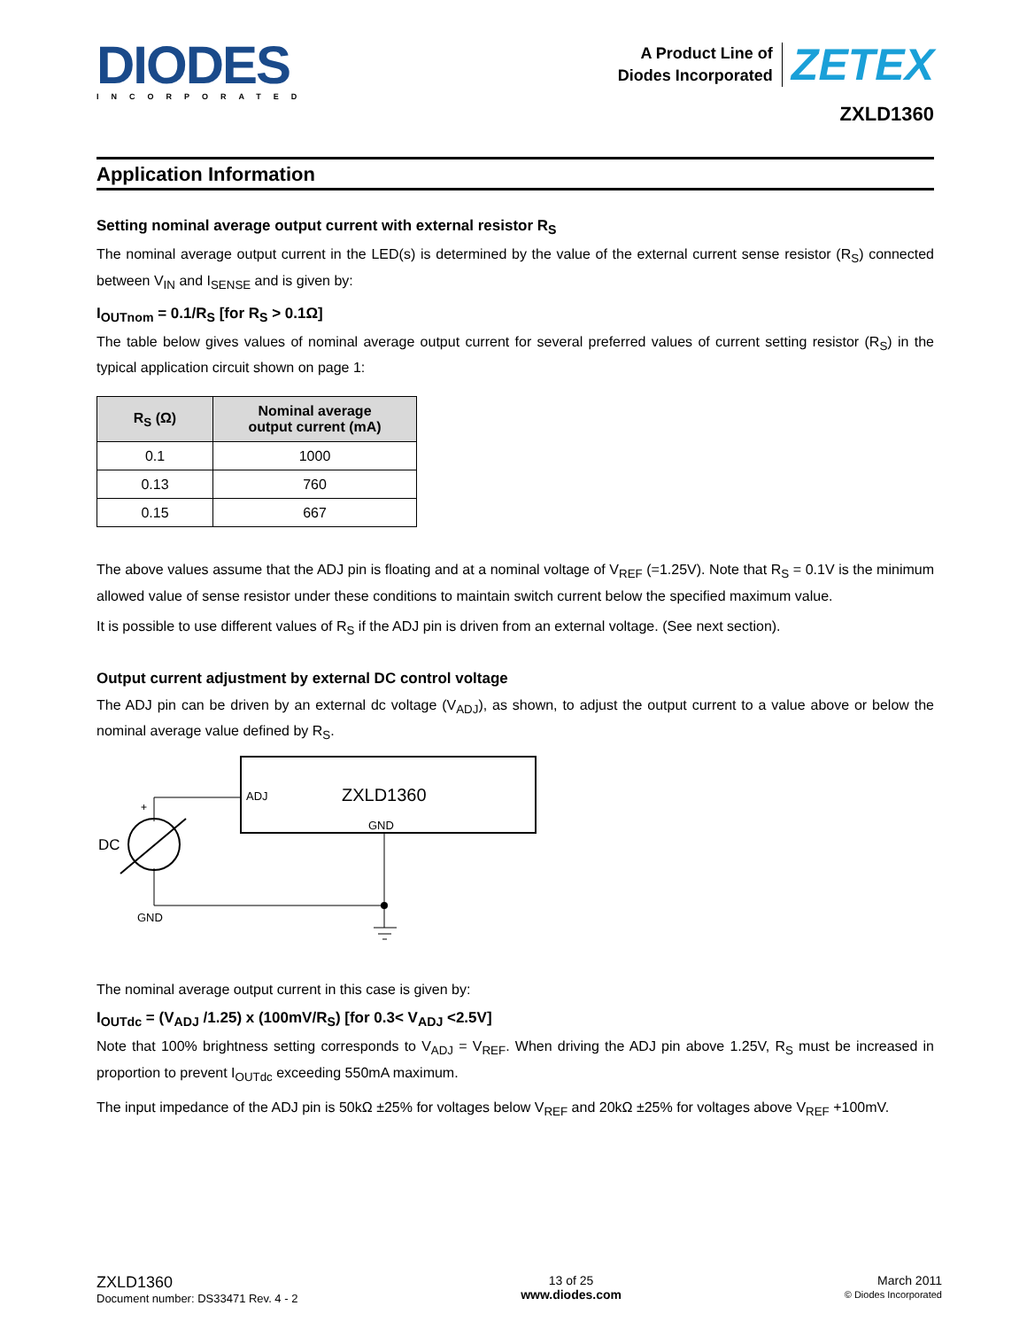DIODES
INCORPORATED
A Product Line of
Diodes Incorporated
ZETEX
ZXLD1360
Application Information
Setting nominal average output current with external resistor R<sub>S</sub>
The nominal average output current in the LED(s) is determined by the value of the external current sense resistor (R<sub>S</sub>) connected between V<sub>IN</sub> and I<sub>SENSE</sub> and is given by:
I<sub>OUTnom</sub> = 0.1/R<sub>S</sub> [for R<sub>S</sub> > 0.1Ω]
The table below gives values of nominal average output current for several preferred values of current setting resistor (R<sub>S</sub>) in the typical application circuit shown on page 1:
| R<sub>S</sub> (Ω) | Nominal average output current (mA) |
| --- | --- |
| 0.1 | 1000 |
| 0.13 | 760 |
| 0.15 | 667 |
The above values assume that the ADJ pin is floating and at a nominal voltage of V<sub>REF</sub> (=1.25V). Note that R<sub>S</sub> = 0.1V is the minimum allowed value of sense resistor under these conditions to maintain switch current below the specified maximum value.
It is possible to use different values of R<sub>S</sub> if the ADJ pin is driven from an external voltage. (See next section).
Output current adjustment by external DC control voltage
The ADJ pin can be driven by an external dc voltage (V<sub>ADJ</sub>), as shown, to adjust the output current to a value above or below the nominal average value defined by R<sub>S</sub>.
ADJ
ZXLD1360
GND
+
DC
GND
The nominal average output current in this case is given by:
I<sub>OUTdc</sub> = (V<sub>ADJ</sub> /1.25) x (100mV/R<sub>S</sub>) [for 0.3< V<sub>ADJ</sub> <2.5V]
Note that 100% brightness setting corresponds to V<sub>ADJ</sub> = V<sub>REF</sub>. When driving the ADJ pin above 1.25V, R<sub>S</sub> must be increased in proportion to prevent I<sub>OUTdc</sub> exceeding 550mA maximum.
The input impedance of the ADJ pin is 50kΩ ±25% for voltages below V<sub>REF</sub> and 20kΩ ±25% for voltages above V<sub>REF</sub> +100mV.
ZXLD1360
Document number: DS33471 Rev. 4 - 2
13 of 25
www.diodes.com
March 2011
© Diodes Incorporated